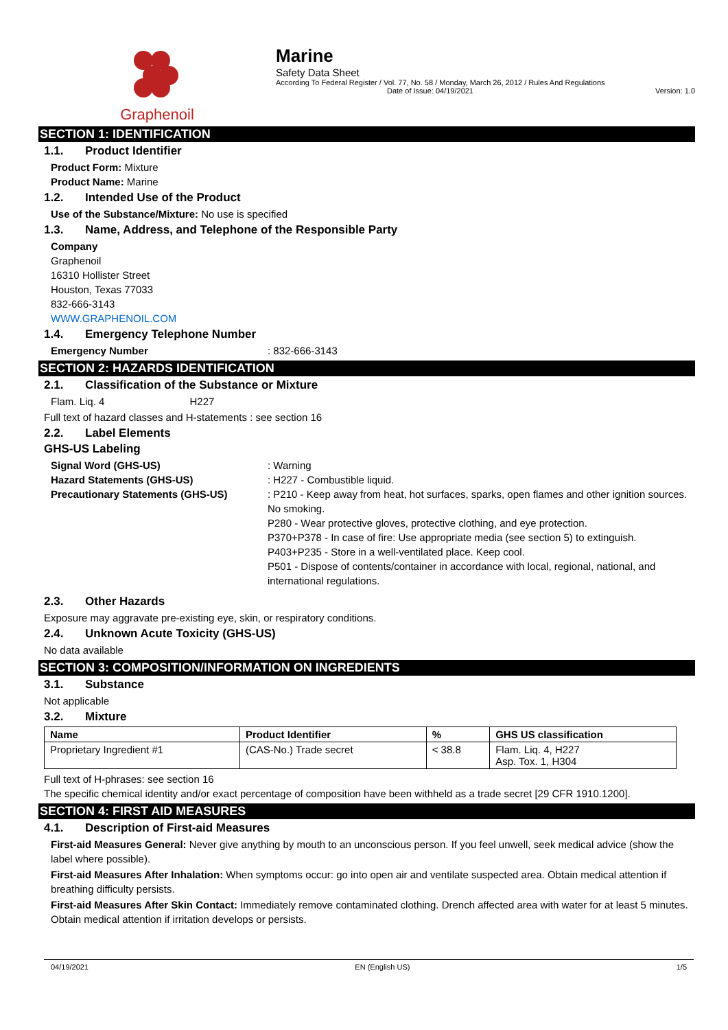Graphenoil
Marine
Safety Data Sheet
According To Federal Register / Vol. 77, No. 58 / Monday, March 26, 2012 / Rules And Regulations
Date of Issue: 04/19/2021 Version: 1.0
SECTION 1: IDENTIFICATION
1.1. Product Identifier
Product Form: Mixture
Product Name: Marine
1.2. Intended Use of the Product
Use of the Substance/Mixture: No use is specified
1.3. Name, Address, and Telephone of the Responsible Party
Company
Graphenoil
16310 Hollister Street
Houston, Texas 77033
832-666-3143
WWW.GRAPHENOIL.COM
1.4. Emergency Telephone Number
Emergency Number : 832-666-3143
SECTION 2: HAZARDS IDENTIFICATION
2.1. Classification of the Substance or Mixture
Flam. Liq. 4 H227
Full text of hazard classes and H-statements : see section 16
2.2. Label Elements
GHS-US Labeling
Signal Word (GHS-US) : Warning
Hazard Statements (GHS-US) : H227 - Combustible liquid.
Precautionary Statements (GHS-US) : P210 - Keep away from heat, hot surfaces, sparks, open flames and other ignition sources. No smoking.
P280 - Wear protective gloves, protective clothing, and eye protection.
P370+P378 - In case of fire: Use appropriate media (see section 5) to extinguish.
P403+P235 - Store in a well-ventilated place. Keep cool.
P501 - Dispose of contents/container in accordance with local, regional, national, and international regulations.
2.3. Other Hazards
Exposure may aggravate pre-existing eye, skin, or respiratory conditions.
2.4. Unknown Acute Toxicity (GHS-US)
No data available
SECTION 3: COMPOSITION/INFORMATION ON INGREDIENTS
3.1. Substance
Not applicable
3.2. Mixture
| Name | Product Identifier | % | GHS US classification |
| --- | --- | --- | --- |
| Proprietary Ingredient #1 | (CAS-No.) Trade secret | < 38.8 | Flam. Liq. 4, H227 Asp. Tox. 1, H304 |
Full text of H-phrases: see section 16
The specific chemical identity and/or exact percentage of composition have been withheld as a trade secret [29 CFR 1910.1200].
SECTION 4: FIRST AID MEASURES
4.1. Description of First-aid Measures
First-aid Measures General: Never give anything by mouth to an unconscious person. If you feel unwell, seek medical advice (show the label where possible).
First-aid Measures After Inhalation: When symptoms occur: go into open air and ventilate suspected area. Obtain medical attention if breathing difficulty persists.
First-aid Measures After Skin Contact: Immediately remove contaminated clothing. Drench affected area with water for at least 5 minutes. Obtain medical attention if irritation develops or persists.
04/19/2021 EN (English US) 1/5